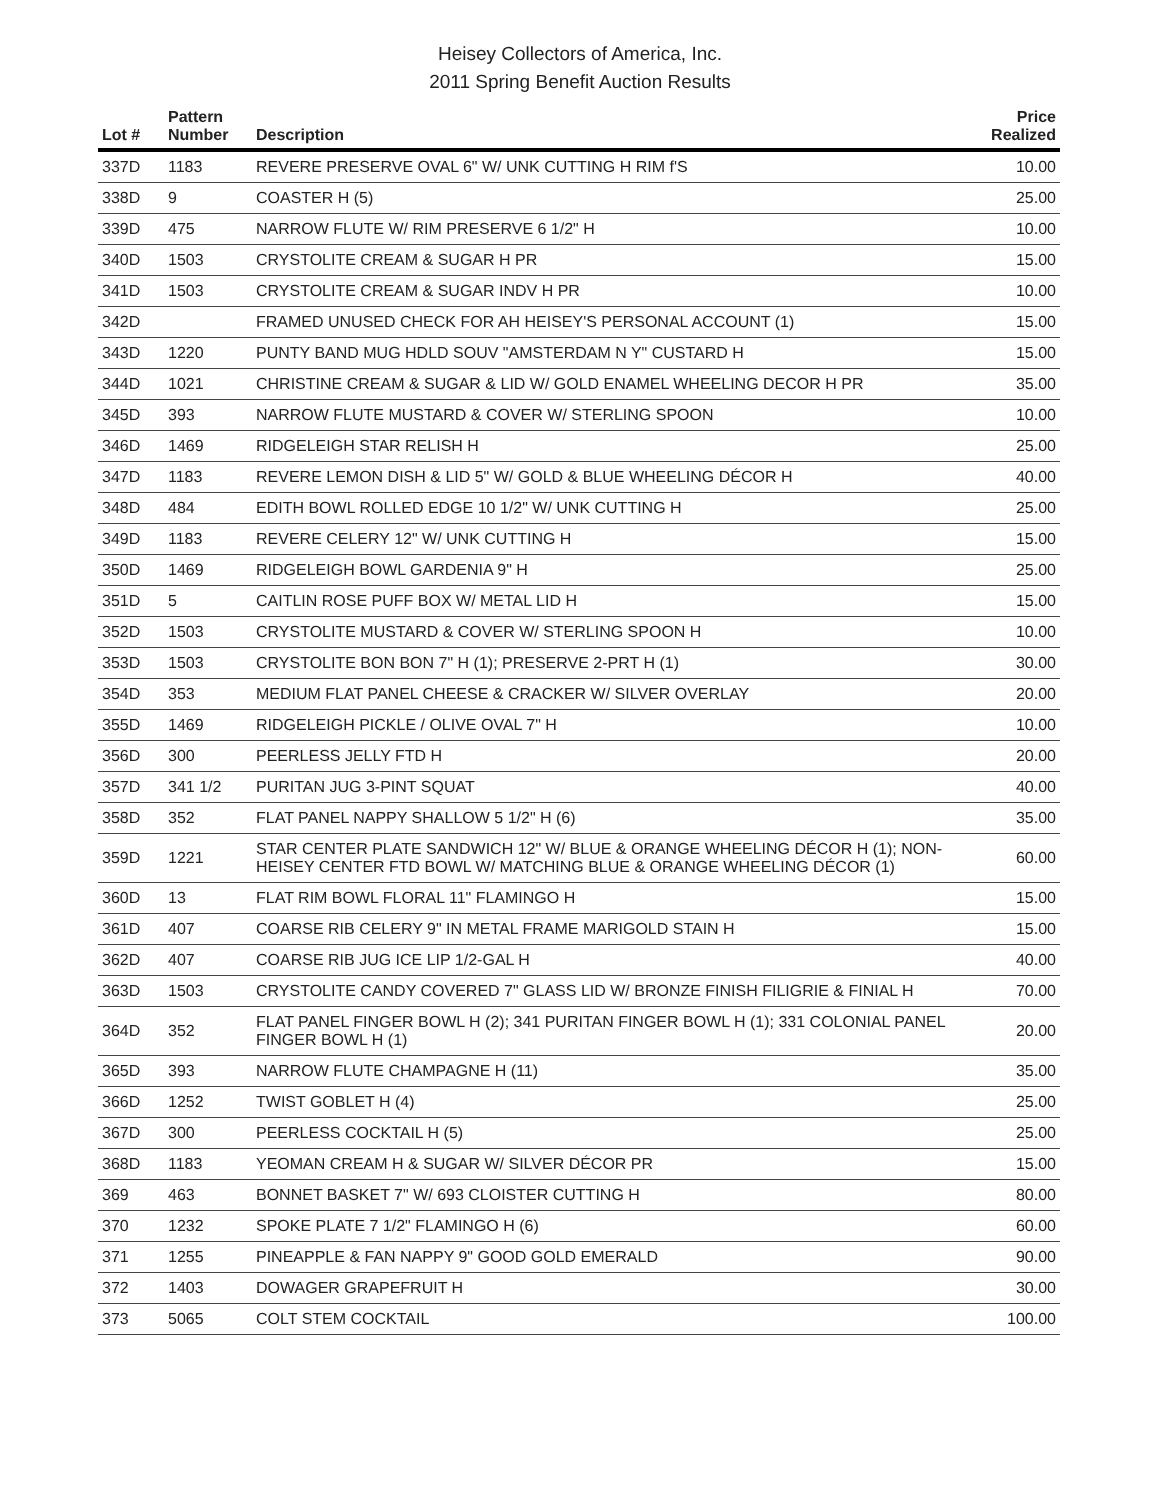Heisey Collectors of America, Inc.
2011 Spring Benefit Auction Results
| Lot # | Pattern Number | Description | Price Realized |
| --- | --- | --- | --- |
| 337D | 1183 | REVERE PRESERVE OVAL 6" W/ UNK CUTTING H RIM f'S | 10.00 |
| 338D | 9 | COASTER H (5) | 25.00 |
| 339D | 475 | NARROW FLUTE W/ RIM PRESERVE 6 1/2" H | 10.00 |
| 340D | 1503 | CRYSTOLITE CREAM & SUGAR H PR | 15.00 |
| 341D | 1503 | CRYSTOLITE CREAM & SUGAR INDV H PR | 10.00 |
| 342D | | FRAMED UNUSED CHECK FOR AH HEISEY'S PERSONAL ACCOUNT (1) | 15.00 |
| 343D | 1220 | PUNTY BAND MUG HDLD SOUV "AMSTERDAM N Y" CUSTARD H | 15.00 |
| 344D | 1021 | CHRISTINE CREAM & SUGAR & LID W/ GOLD ENAMEL WHEELING DECOR H PR | 35.00 |
| 345D | 393 | NARROW FLUTE MUSTARD & COVER W/ STERLING SPOON | 10.00 |
| 346D | 1469 | RIDGELEIGH STAR RELISH H | 25.00 |
| 347D | 1183 | REVERE LEMON DISH & LID 5" W/ GOLD & BLUE WHEELING DÉCOR H | 40.00 |
| 348D | 484 | EDITH BOWL ROLLED EDGE 10 1/2" W/ UNK CUTTING H | 25.00 |
| 349D | 1183 | REVERE CELERY 12" W/ UNK CUTTING H | 15.00 |
| 350D | 1469 | RIDGELEIGH BOWL GARDENIA 9" H | 25.00 |
| 351D | 5 | CAITLIN ROSE PUFF BOX W/ METAL LID H | 15.00 |
| 352D | 1503 | CRYSTOLITE MUSTARD & COVER W/ STERLING SPOON H | 10.00 |
| 353D | 1503 | CRYSTOLITE BON BON 7" H (1); PRESERVE 2-PRT H (1) | 30.00 |
| 354D | 353 | MEDIUM FLAT PANEL CHEESE & CRACKER W/ SILVER OVERLAY | 20.00 |
| 355D | 1469 | RIDGELEIGH PICKLE / OLIVE OVAL 7" H | 10.00 |
| 356D | 300 | PEERLESS JELLY FTD H | 20.00 |
| 357D | 341 1/2 | PURITAN JUG 3-PINT SQUAT | 40.00 |
| 358D | 352 | FLAT PANEL NAPPY SHALLOW 5 1/2" H (6) | 35.00 |
| 359D | 1221 | STAR CENTER PLATE SANDWICH 12" W/ BLUE & ORANGE WHEELING DÉCOR H (1); NON-HEISEY CENTER FTD BOWL W/ MATCHING BLUE & ORANGE WHEELING DÉCOR (1) | 60.00 |
| 360D | 13 | FLAT RIM BOWL FLORAL 11" FLAMINGO H | 15.00 |
| 361D | 407 | COARSE RIB CELERY 9" IN METAL FRAME MARIGOLD STAIN H | 15.00 |
| 362D | 407 | COARSE RIB JUG ICE LIP 1/2-GAL H | 40.00 |
| 363D | 1503 | CRYSTOLITE CANDY COVERED 7" GLASS LID W/ BRONZE FINISH FILIGRIE & FINIAL H | 70.00 |
| 364D | 352 | FLAT PANEL FINGER BOWL H (2); 341 PURITAN FINGER BOWL H (1); 331 COLONIAL PANEL FINGER BOWL H (1) | 20.00 |
| 365D | 393 | NARROW FLUTE CHAMPAGNE H (11) | 35.00 |
| 366D | 1252 | TWIST GOBLET H (4) | 25.00 |
| 367D | 300 | PEERLESS COCKTAIL H (5) | 25.00 |
| 368D | 1183 | YEOMAN CREAM H & SUGAR W/ SILVER DÉCOR PR | 15.00 |
| 369 | 463 | BONNET BASKET 7" W/ 693 CLOISTER CUTTING H | 80.00 |
| 370 | 1232 | SPOKE PLATE 7 1/2" FLAMINGO H (6) | 60.00 |
| 371 | 1255 | PINEAPPLE & FAN NAPPY 9" GOOD GOLD EMERALD | 90.00 |
| 372 | 1403 | DOWAGER GRAPEFRUIT H | 30.00 |
| 373 | 5065 | COLT STEM COCKTAIL | 100.00 |